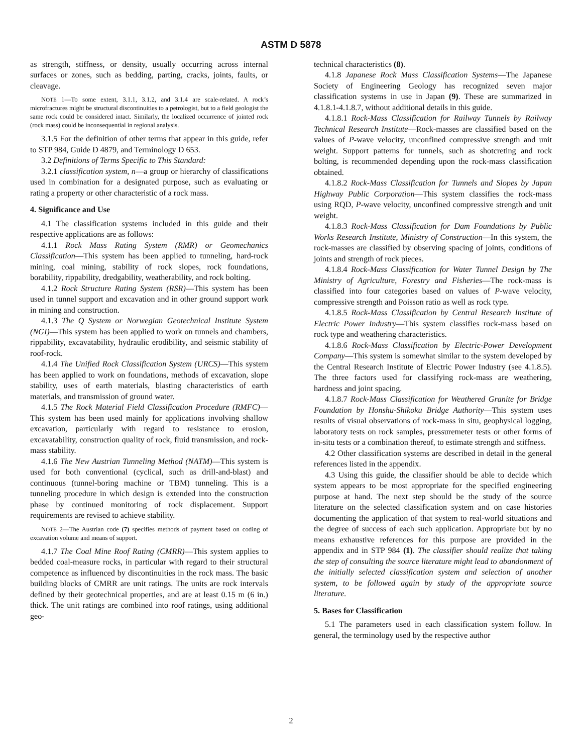ASTM D 5878
as strength, stiffness, or density, usually occurring across internal surfaces or zones, such as bedding, parting, cracks, joints, faults, or cleavage.
NOTE 1—To some extent, 3.1.1, 3.1.2, and 3.1.4 are scale-related. A rock’s microfractures might be structural discontinuities to a petrologist, but to a field geologist the same rock could be considered intact. Similarly, the localized occurrence of jointed rock (rock mass) could be inconsequential in regional analysis.
3.1.5 For the definition of other terms that appear in this guide, refer to STP 984, Guide D 4879, and Terminology D 653.
3.2 Definitions of Terms Specific to This Standard:
3.2.1 classification system, n—a group or hierarchy of classifications used in combination for a designated purpose, such as evaluating or rating a property or other characteristic of a rock mass.
4. Significance and Use
4.1 The classification systems included in this guide and their respective applications are as follows:
4.1.1 Rock Mass Rating System (RMR) or Geomechanics Classification—This system has been applied to tunneling, hard-rock mining, coal mining, stability of rock slopes, rock foundations, borability, rippability, dredgability, weatherability, and rock bolting.
4.1.2 Rock Structure Rating System (RSR)—This system has been used in tunnel support and excavation and in other ground support work in mining and construction.
4.1.3 The Q System or Norwegian Geotechnical Institute System (NGI)—This system has been applied to work on tunnels and chambers, rippability, excavatability, hydraulic erodibility, and seismic stability of roof-rock.
4.1.4 The Unified Rock Classification System (URCS)—This system has been applied to work on foundations, methods of excavation, slope stability, uses of earth materials, blasting characteristics of earth materials, and transmission of ground water.
4.1.5 The Rock Material Field Classification Procedure (RMFC)—This system has been used mainly for applications involving shallow excavation, particularly with regard to resistance to erosion, excavatability, construction quality of rock, fluid transmission, and rock-mass stability.
4.1.6 The New Austrian Tunneling Method (NATM)—This system is used for both conventional (cyclical, such as drill-and-blast) and continuous (tunnel-boring machine or TBM) tunneling. This is a tunneling procedure in which design is extended into the construction phase by continued monitoring of rock displacement. Support requirements are revised to achieve stability.
NOTE 2—The Austrian code (7) specifies methods of payment based on coding of excavation volume and means of support.
4.1.7 The Coal Mine Roof Rating (CMRR)—This system applies to bedded coal-measure rocks, in particular with regard to their structural competence as influenced by discontinuities in the rock mass. The basic building blocks of CMRR are unit ratings. The units are rock intervals defined by their geotechnical properties, and are at least 0.15 m (6 in.) thick. The unit ratings are combined into roof ratings, using additional geo-
technical characteristics (8).
4.1.8 Japanese Rock Mass Classification Systems—The Japanese Society of Engineering Geology has recognized seven major classification systems in use in Japan (9). These are summarized in 4.1.8.1-4.1.8.7, without additional details in this guide.
4.1.8.1 Rock-Mass Classification for Railway Tunnels by Railway Technical Research Institute—Rock-masses are classified based on the values of P-wave velocity, unconfined compressive strength and unit weight. Support patterns for tunnels, such as shotcreting and rock bolting, is recommended depending upon the rock-mass classification obtained.
4.1.8.2 Rock-Mass Classification for Tunnels and Slopes by Japan Highway Public Corporation—This system classifies the rock-mass using RQD, P-wave velocity, unconfined compressive strength and unit weight.
4.1.8.3 Rock-Mass Classification for Dam Foundations by Public Works Research Institute, Ministry of Construction—In this system, the rock-masses are classified by observing spacing of joints, conditions of joints and strength of rock pieces.
4.1.8.4 Rock-Mass Classification for Water Tunnel Design by The Ministry of Agriculture, Forestry and Fisheries—The rock-mass is classified into four categories based on values of P-wave velocity, compressive strength and Poisson ratio as well as rock type.
4.1.8.5 Rock-Mass Classification by Central Research Institute of Electric Power Industry—This system classifies rock-mass based on rock type and weathering characteristics.
4.1.8.6 Rock-Mass Classification by Electric-Power Development Company—This system is somewhat similar to the system developed by the Central Research Institute of Electric Power Industry (see 4.1.8.5). The three factors used for classifying rock-mass are weathering, hardness and joint spacing.
4.1.8.7 Rock-Mass Classification for Weathered Granite for Bridge Foundation by Honshu-Shikoku Bridge Authority—This system uses results of visual observations of rock-mass in situ, geophysical logging, laboratory tests on rock samples, pressuremeter tests or other forms of in-situ tests or a combination thereof, to estimate strength and stiffness.
4.2 Other classification systems are described in detail in the general references listed in the appendix.
4.3 Using this guide, the classifier should be able to decide which system appears to be most appropriate for the specified engineering purpose at hand. The next step should be the study of the source literature on the selected classification system and on case histories documenting the application of that system to real-world situations and the degree of success of each such application. Appropriate but by no means exhaustive references for this purpose are provided in the appendix and in STP 984 (1). The classifier should realize that taking the step of consulting the source literature might lead to abandonment of the initially selected classification system and selection of another system, to be followed again by study of the appropriate source literature.
5. Bases for Classification
5.1 The parameters used in each classification system follow. In general, the terminology used by the respective author
2